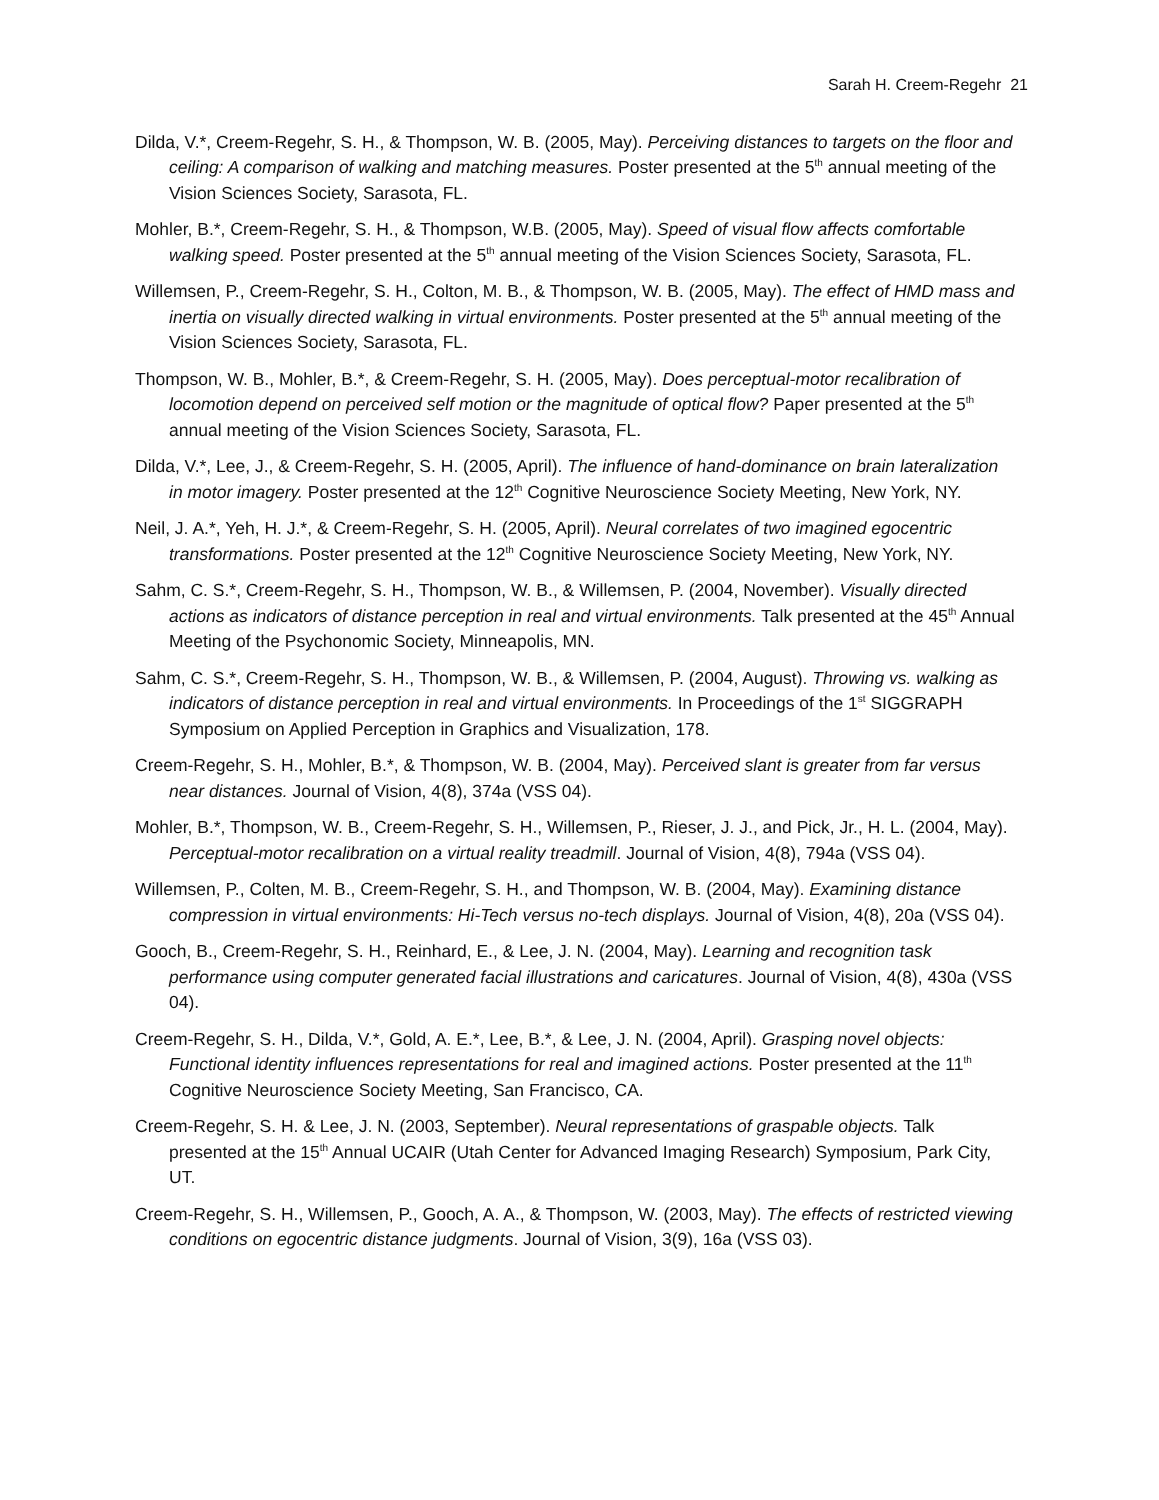Sarah H. Creem-Regehr 21
Dilda, V.*, Creem-Regehr, S. H., & Thompson, W. B. (2005, May). Perceiving distances to targets on the floor and ceiling: A comparison of walking and matching measures. Poster presented at the 5<sup>th</sup> annual meeting of the Vision Sciences Society, Sarasota, FL.
Mohler, B.*, Creem-Regehr, S. H., & Thompson, W.B. (2005, May). Speed of visual flow affects comfortable walking speed. Poster presented at the 5<sup>th</sup> annual meeting of the Vision Sciences Society, Sarasota, FL.
Willemsen, P., Creem-Regehr, S. H., Colton, M. B., & Thompson, W. B. (2005, May). The effect of HMD mass and inertia on visually directed walking in virtual environments. Poster presented at the 5<sup>th</sup> annual meeting of the Vision Sciences Society, Sarasota, FL.
Thompson, W. B., Mohler, B.*, & Creem-Regehr, S. H. (2005, May). Does perceptual-motor recalibration of locomotion depend on perceived self motion or the magnitude of optical flow? Paper presented at the 5<sup>th</sup> annual meeting of the Vision Sciences Society, Sarasota, FL.
Dilda, V.*, Lee, J., & Creem-Regehr, S. H. (2005, April). The influence of hand-dominance on brain lateralization in motor imagery. Poster presented at the 12<sup>th</sup> Cognitive Neuroscience Society Meeting, New York, NY.
Neil, J. A.*, Yeh, H. J.*, & Creem-Regehr, S. H. (2005, April). Neural correlates of two imagined egocentric transformations. Poster presented at the 12<sup>th</sup> Cognitive Neuroscience Society Meeting, New York, NY.
Sahm, C. S.*, Creem-Regehr, S. H., Thompson, W. B., & Willemsen, P. (2004, November). Visually directed actions as indicators of distance perception in real and virtual environments. Talk presented at the 45<sup>th</sup> Annual Meeting of the Psychonomic Society, Minneapolis, MN.
Sahm, C. S.*, Creem-Regehr, S. H., Thompson, W. B., & Willemsen, P. (2004, August). Throwing vs. walking as indicators of distance perception in real and virtual environments. In Proceedings of the 1<sup>st</sup> SIGGRAPH Symposium on Applied Perception in Graphics and Visualization, 178.
Creem-Regehr, S. H., Mohler, B.*, & Thompson, W. B. (2004, May). Perceived slant is greater from far versus near distances. Journal of Vision, 4(8), 374a (VSS 04).
Mohler, B.*, Thompson, W. B., Creem-Regehr, S. H., Willemsen, P., Rieser, J. J., and Pick, Jr., H. L. (2004, May). Perceptual-motor recalibration on a virtual reality treadmill. Journal of Vision, 4(8), 794a (VSS 04).
Willemsen, P., Colten, M. B., Creem-Regehr, S. H., and Thompson, W. B. (2004, May). Examining distance compression in virtual environments: Hi-Tech versus no-tech displays. Journal of Vision, 4(8), 20a (VSS 04).
Gooch, B., Creem-Regehr, S. H., Reinhard, E., & Lee, J. N. (2004, May). Learning and recognition task performance using computer generated facial illustrations and caricatures. Journal of Vision, 4(8), 430a (VSS 04).
Creem-Regehr, S. H., Dilda, V.*, Gold, A. E.*, Lee, B.*, & Lee, J. N. (2004, April). Grasping novel objects: Functional identity influences representations for real and imagined actions. Poster presented at the 11<sup>th</sup> Cognitive Neuroscience Society Meeting, San Francisco, CA.
Creem-Regehr, S. H. & Lee, J. N. (2003, September). Neural representations of graspable objects. Talk presented at the 15<sup>th</sup> Annual UCAIR (Utah Center for Advanced Imaging Research) Symposium, Park City, UT.
Creem-Regehr, S. H., Willemsen, P., Gooch, A. A., & Thompson, W. (2003, May). The effects of restricted viewing conditions on egocentric distance judgments. Journal of Vision, 3(9), 16a (VSS 03).